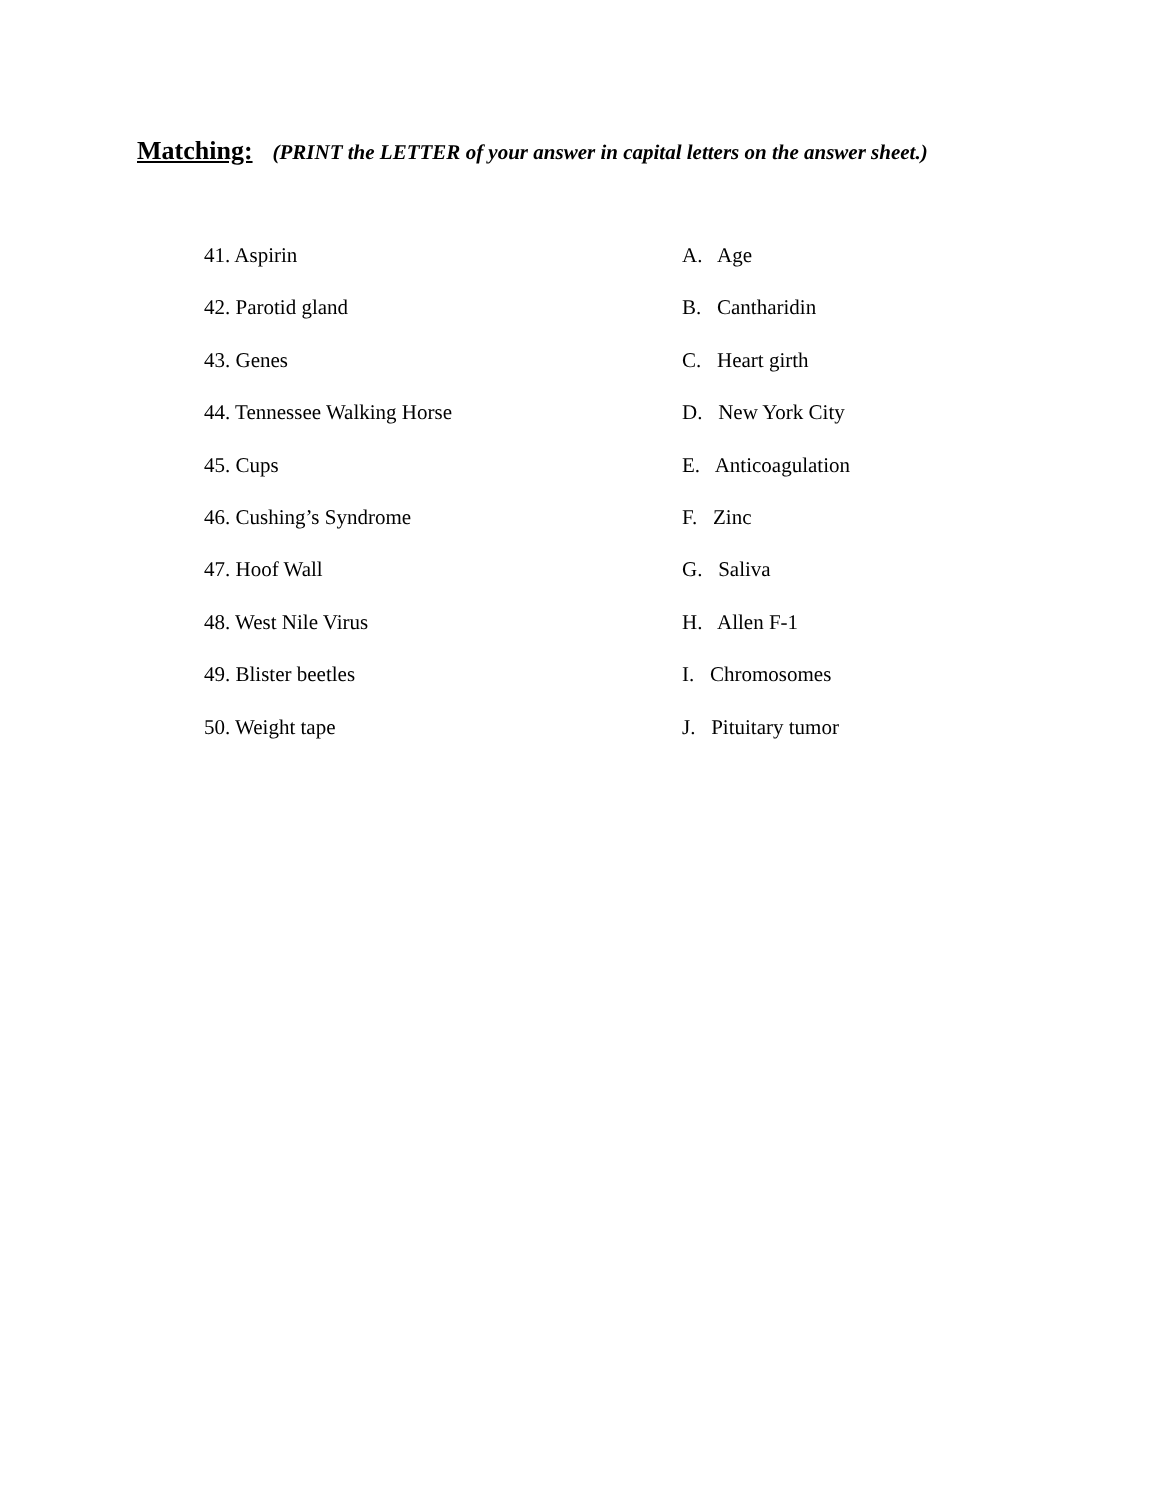Matching: (PRINT the LETTER of your answer in capital letters on the answer sheet.)
41. Aspirin A. Age
42. Parotid gland B. Cantharidin
43. Genes C. Heart girth
44. Tennessee Walking Horse D. New York City
45. Cups E. Anticoagulation
46. Cushing’s Syndrome F. Zinc
47. Hoof Wall G. Saliva
48. West Nile Virus H. Allen F-1
49. Blister beetles I. Chromosomes
50. Weight tape J. Pituitary tumor